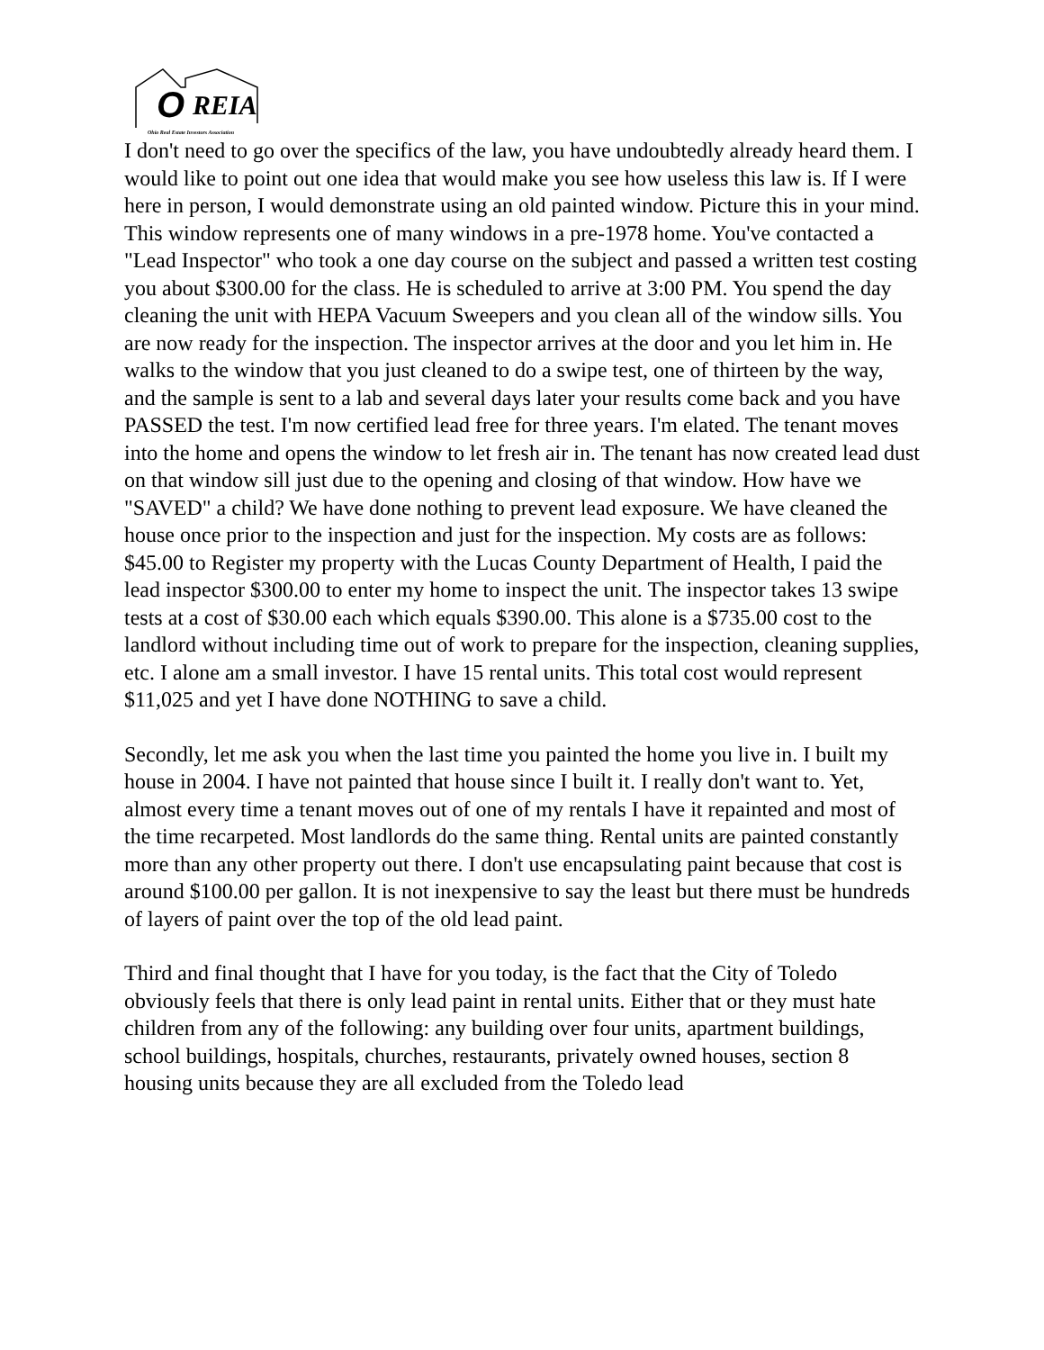O REIA
Ohio Real Estate Investors Association
I don't need to go over the specifics of the law, you have undoubtedly already heard them. I would like to point out one idea that would make you see how useless this law is. If I were here in person, I would demonstrate using an old painted window. Picture this in your mind. This window represents one of many windows in a pre-1978 home. You've contacted a "Lead Inspector" who took a one day course on the subject and passed a written test costing you about $300.00 for the class. He is scheduled to arrive at 3:00 PM. You spend the day cleaning the unit with HEPA Vacuum Sweepers and you clean all of the window sills. You are now ready for the inspection. The inspector arrives at the door and you let him in. He walks to the window that you just cleaned to do a swipe test, one of thirteen by the way, and the sample is sent to a lab and several days later your results come back and you have PASSED the test. I'm now certified lead free for three years. I'm elated. The tenant moves into the home and opens the window to let fresh air in. The tenant has now created lead dust on that window sill just due to the opening and closing of that window. How have we "SAVED" a child? We have done nothing to prevent lead exposure. We have cleaned the house once prior to the inspection and just for the inspection. My costs are as follows: $45.00 to Register my property with the Lucas County Department of Health, I paid the lead inspector $300.00 to enter my home to inspect the unit. The inspector takes 13 swipe tests at a cost of $30.00 each which equals $390.00. This alone is a $735.00 cost to the landlord without including time out of work to prepare for the inspection, cleaning supplies, etc. I alone am a small investor. I have 15 rental units. This total cost would represent $11,025 and yet I have done NOTHING to save a child.
Secondly, let me ask you when the last time you painted the home you live in. I built my house in 2004. I have not painted that house since I built it. I really don't want to. Yet, almost every time a tenant moves out of one of my rentals I have it repainted and most of the time recarpeted. Most landlords do the same thing. Rental units are painted constantly more than any other property out there. I don't use encapsulating paint because that cost is around $100.00 per gallon. It is not inexpensive to say the least but there must be hundreds of layers of paint over the top of the old lead paint.
Third and final thought that I have for you today, is the fact that the City of Toledo obviously feels that there is only lead paint in rental units. Either that or they must hate children from any of the following: any building over four units, apartment buildings, school buildings, hospitals, churches, restaurants, privately owned houses, section 8 housing units because they are all excluded from the Toledo lead